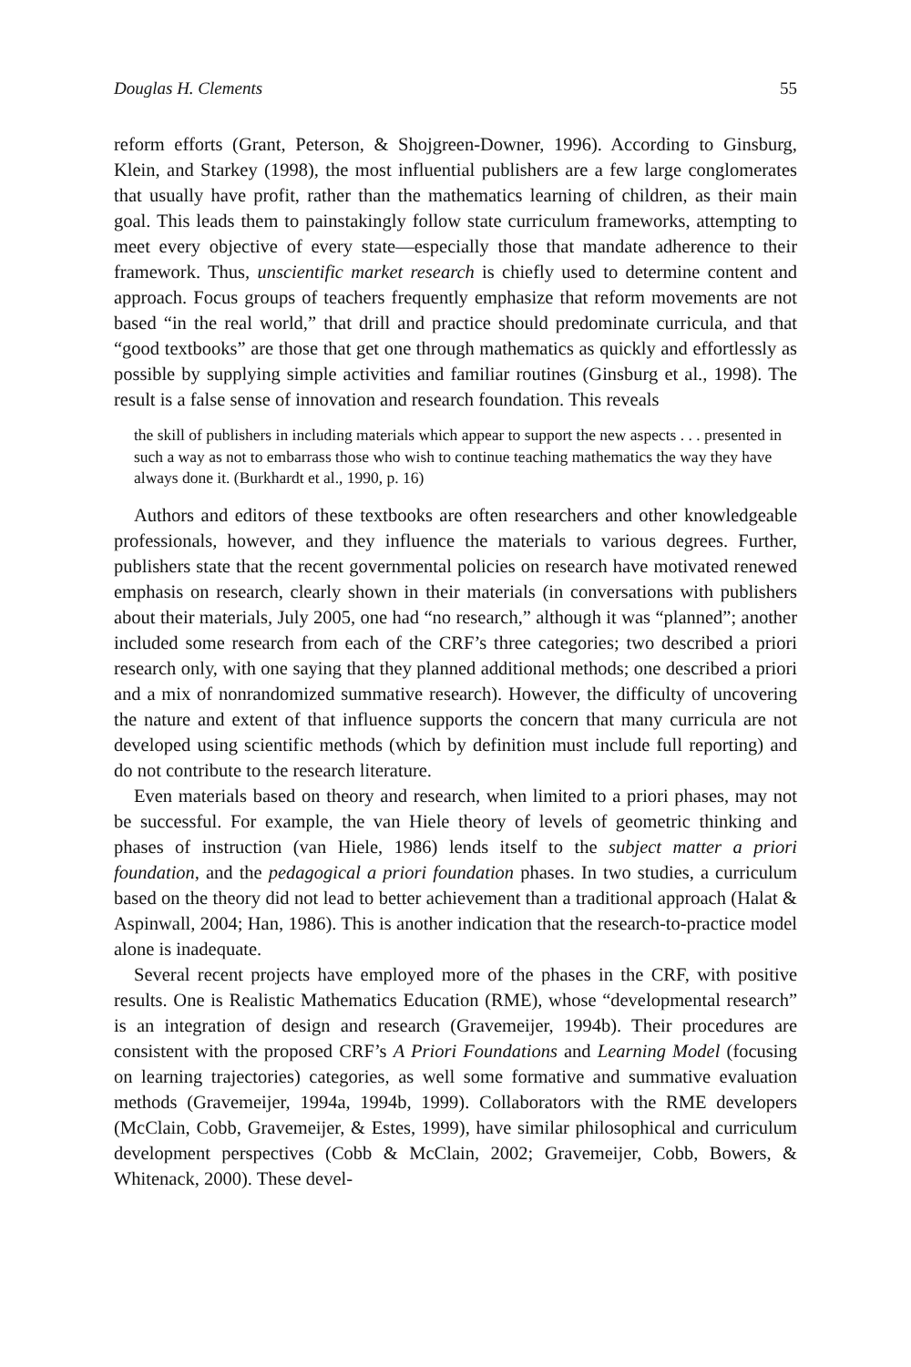Douglas H. Clements 55
reform efforts (Grant, Peterson, & Shojgreen-Downer, 1996). According to Ginsburg, Klein, and Starkey (1998), the most influential publishers are a few large conglomerates that usually have profit, rather than the mathematics learning of children, as their main goal. This leads them to painstakingly follow state curriculum frameworks, attempting to meet every objective of every state—especially those that mandate adherence to their framework. Thus, unscientific market research is chiefly used to determine content and approach. Focus groups of teachers frequently emphasize that reform movements are not based “in the real world,” that drill and practice should predominate curricula, and that “good textbooks” are those that get one through mathematics as quickly and effortlessly as possible by supplying simple activities and familiar routines (Ginsburg et al., 1998). The result is a false sense of innovation and research foundation. This reveals
the skill of publishers in including materials which appear to support the new aspects . . . presented in such a way as not to embarrass those who wish to continue teaching mathematics the way they have always done it. (Burkhardt et al., 1990, p. 16)
Authors and editors of these textbooks are often researchers and other knowledgeable professionals, however, and they influence the materials to various degrees. Further, publishers state that the recent governmental policies on research have motivated renewed emphasis on research, clearly shown in their materials (in conversations with publishers about their materials, July 2005, one had “no research,” although it was “planned”; another included some research from each of the CRF’s three categories; two described a priori research only, with one saying that they planned additional methods; one described a priori and a mix of nonrandomized summative research). However, the difficulty of uncovering the nature and extent of that influence supports the concern that many curricula are not developed using scientific methods (which by definition must include full reporting) and do not contribute to the research literature.
Even materials based on theory and research, when limited to a priori phases, may not be successful. For example, the van Hiele theory of levels of geometric thinking and phases of instruction (van Hiele, 1986) lends itself to the subject matter a priori foundation, and the pedagogical a priori foundation phases. In two studies, a curriculum based on the theory did not lead to better achievement than a traditional approach (Halat & Aspinwall, 2004; Han, 1986). This is another indication that the research-to-practice model alone is inadequate.
Several recent projects have employed more of the phases in the CRF, with positive results. One is Realistic Mathematics Education (RME), whose “developmental research” is an integration of design and research (Gravemeijer, 1994b). Their procedures are consistent with the proposed CRF’s A Priori Foundations and Learning Model (focusing on learning trajectories) categories, as well some formative and summative evaluation methods (Gravemeijer, 1994a, 1994b, 1999). Collaborators with the RME developers (McClain, Cobb, Gravemeijer, & Estes, 1999), have similar philosophical and curriculum development perspectives (Cobb & McClain, 2002; Gravemeijer, Cobb, Bowers, & Whitenack, 2000). These devel-